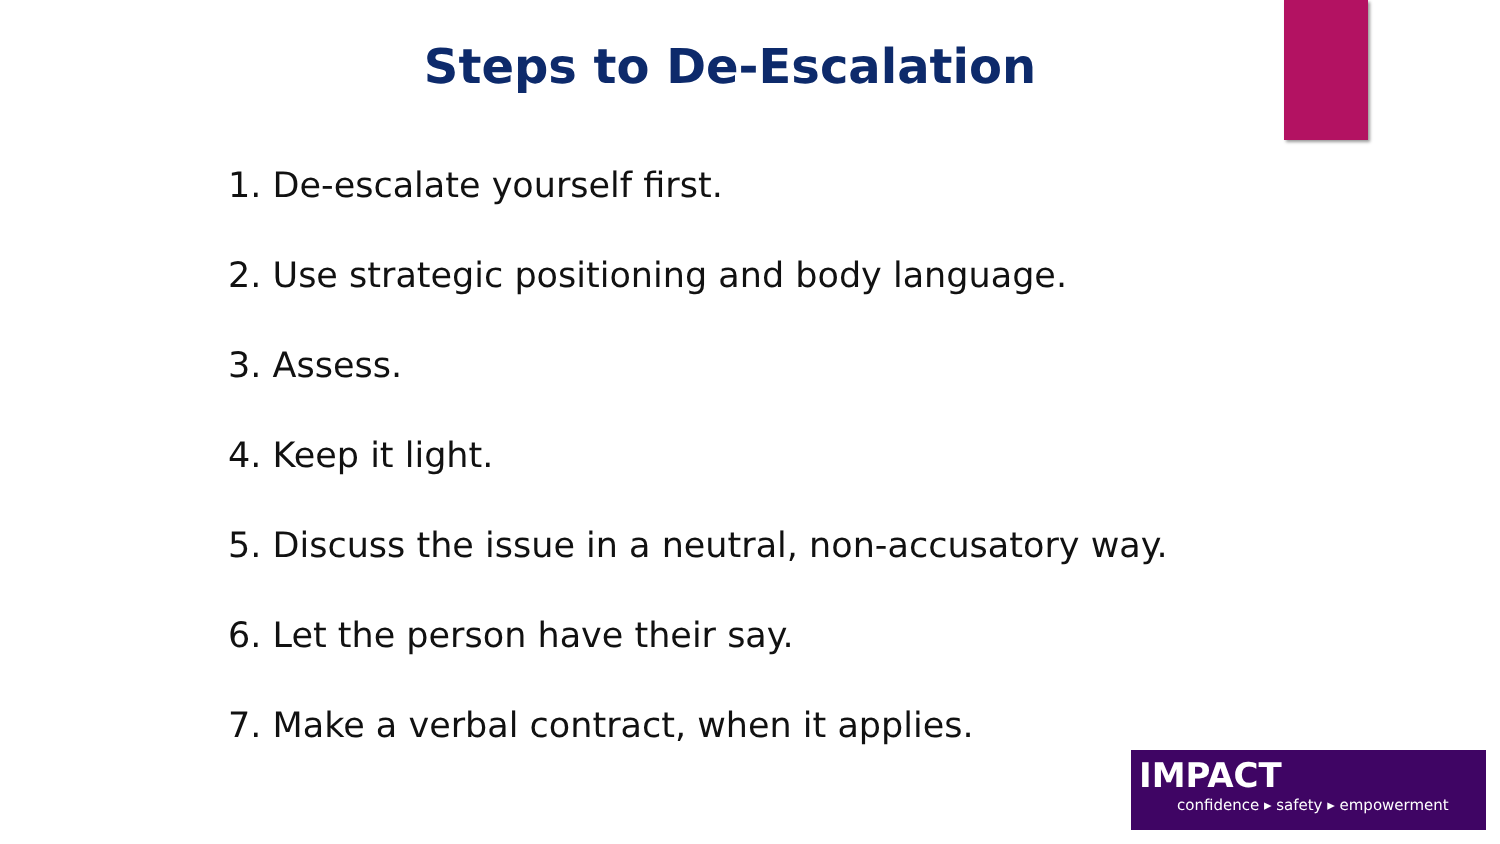Steps to De-Escalation
1. De-escalate yourself first.
2. Use strategic positioning and body language.
3. Assess.
4. Keep it light.
5. Discuss the issue in a neutral, non-accusatory way.
6. Let the person have their say.
7. Make a verbal contract, when it applies.
IMPACT
confidence ▸ safety ▸ empowerment